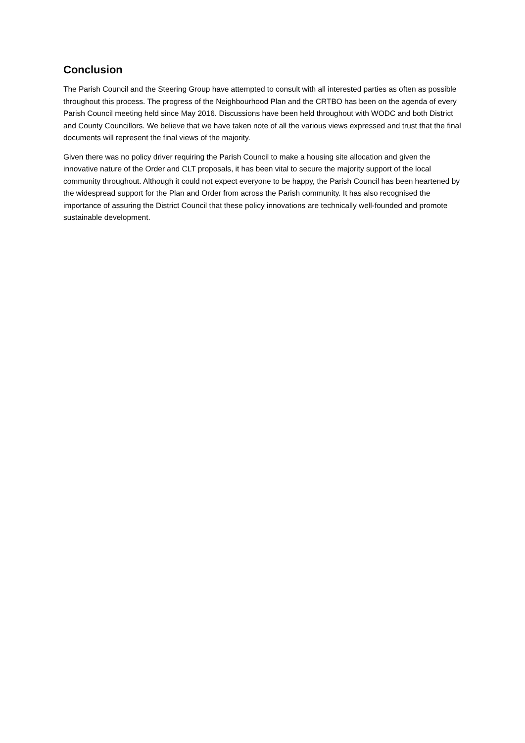Conclusion
The Parish Council and the Steering Group have attempted to consult with all interested parties as often as possible throughout this process. The progress of the Neighbourhood Plan and the CRTBO has been on the agenda of every Parish Council meeting held since May 2016. Discussions have been held throughout with WODC and both District and County Councillors. We believe that we have taken note of all the various views expressed and trust that the final documents will represent the final views of the majority.
Given there was no policy driver requiring the Parish Council to make a housing site allocation and given the innovative nature of the Order and CLT proposals, it has been vital to secure the majority support of the local community throughout. Although it could not expect everyone to be happy, the Parish Council has been heartened by the widespread support for the Plan and Order from across the Parish community. It has also recognised the importance of assuring the District Council that these policy innovations are technically well-founded and promote sustainable development.